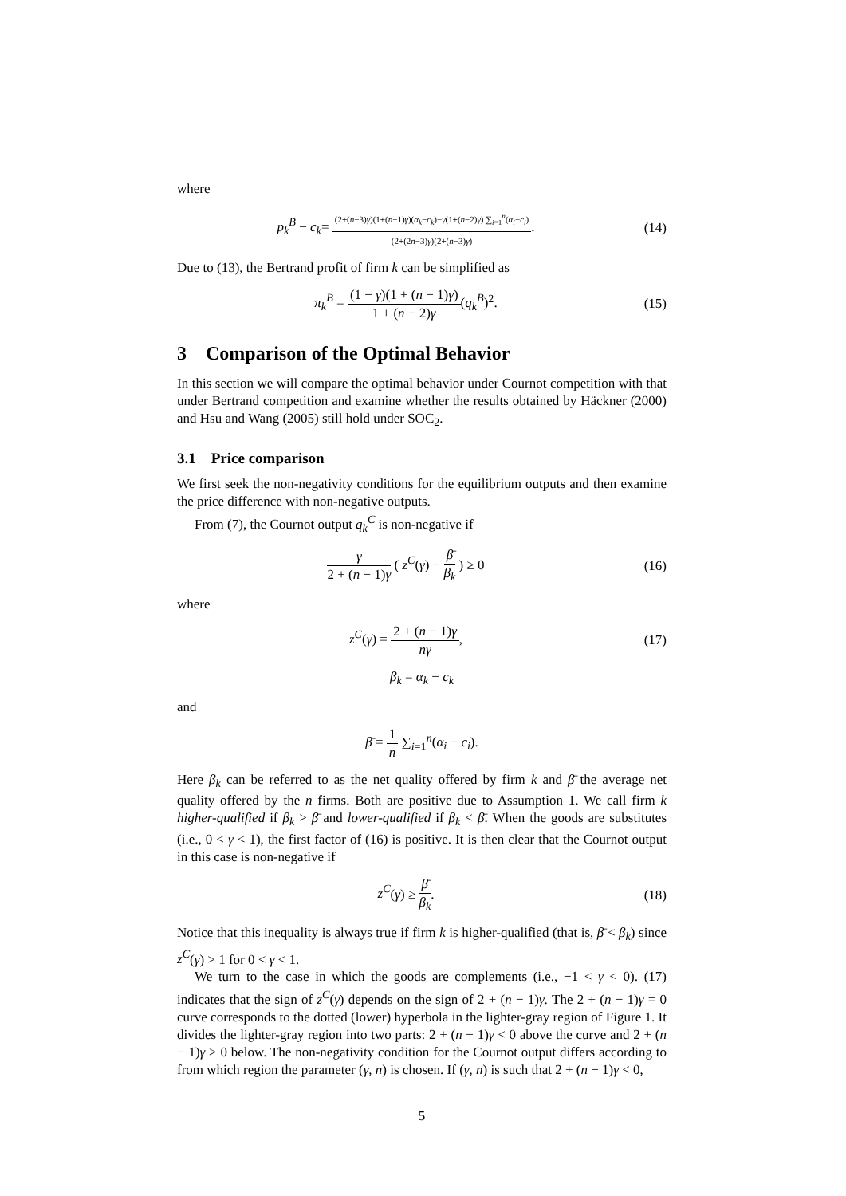where
p<sub>k</sub><sup>B</sup> − c<sub>k</sub>= (2+(n−3)γ)(1+(n−1)γ)(α<sub>k</sub>−c<sub>k</sub>)−γ(1+(n−2)γ) ∑<sub>i=1</sub><sup>n</sup>(α<sub>i</sub>−c<sub>i</sub>) (2+(2n−3)γ)(2+(n−3)γ).
(14)
Due to (13), the Bertrand profit of firm k can be simplified as
π<sub>k</sub><sup>B</sup> = (1 − γ)(1 + (n − 1)γ) 1 + (n − 2)γ(q<sub>k</sub><sup>B</sup>)<sup>2</sup>.
(15)
3 Comparison of the Optimal Behavior
In this section we will compare the optimal behavior under Cournot competition with that under Bertrand competition and examine whether the results obtained by Häckner (2000) and Hsu and Wang (2005) still hold under SOC<sub>2</sub>.
3.1 Price comparison
We first seek the non-negativity conditions for the equilibrium outputs and then examine the price difference with non-negative outputs.
From (7), the Cournot output q<sub>k</sub><sup>C</sup> is non-negative if
γ 2 + (n − 1)γ ( z<sup>C</sup>(γ) − β̄ β<sub>k</sub> ) ≥ 0
(16)
where
z<sup>C</sup>(γ) = 2 + (n − 1)γ nγ,
(17)
β<sub>k</sub> = α<sub>k</sub> − c<sub>k</sub>
and
β̄ = 1 n ∑<sub>i=1</sub><sup>n</sup>(α<sub>i</sub> − c<sub>i</sub>).
Here β<sub>k</sub> can be referred to as the net quality offered by firm k and β̄ the average net quality offered by the n firms. Both are positive due to Assumption 1. We call firm k higher-qualified if β<sub>k</sub> > β̄ and lower-qualified if β<sub>k</sub> < β̄. When the goods are substitutes (i.e., 0 < γ < 1), the first factor of (16) is positive. It is then clear that the Cournot output in this case is non-negative if
z<sup>C</sup>(γ) ≥ β̄ β<sub>k</sub>.
(18)
Notice that this inequality is always true if firm k is higher-qualified (that is, β̄ < β<sub>k</sub>) since z<sup>C</sup>(γ) > 1 for 0 < γ < 1.
We turn to the case in which the goods are complements (i.e., −1 < γ < 0). (17) indicates that the sign of z<sup>C</sup>(γ) depends on the sign of 2 + (n − 1)γ. The 2 + (n − 1)γ = 0 curve corresponds to the dotted (lower) hyperbola in the lighter-gray region of Figure 1. It divides the lighter-gray region into two parts: 2 + (n − 1)γ < 0 above the curve and 2 + (n − 1)γ > 0 below. The non-negativity condition for the Cournot output differs according to from which region the parameter (γ, n) is chosen. If (γ, n) is such that 2 + (n − 1)γ < 0,
5